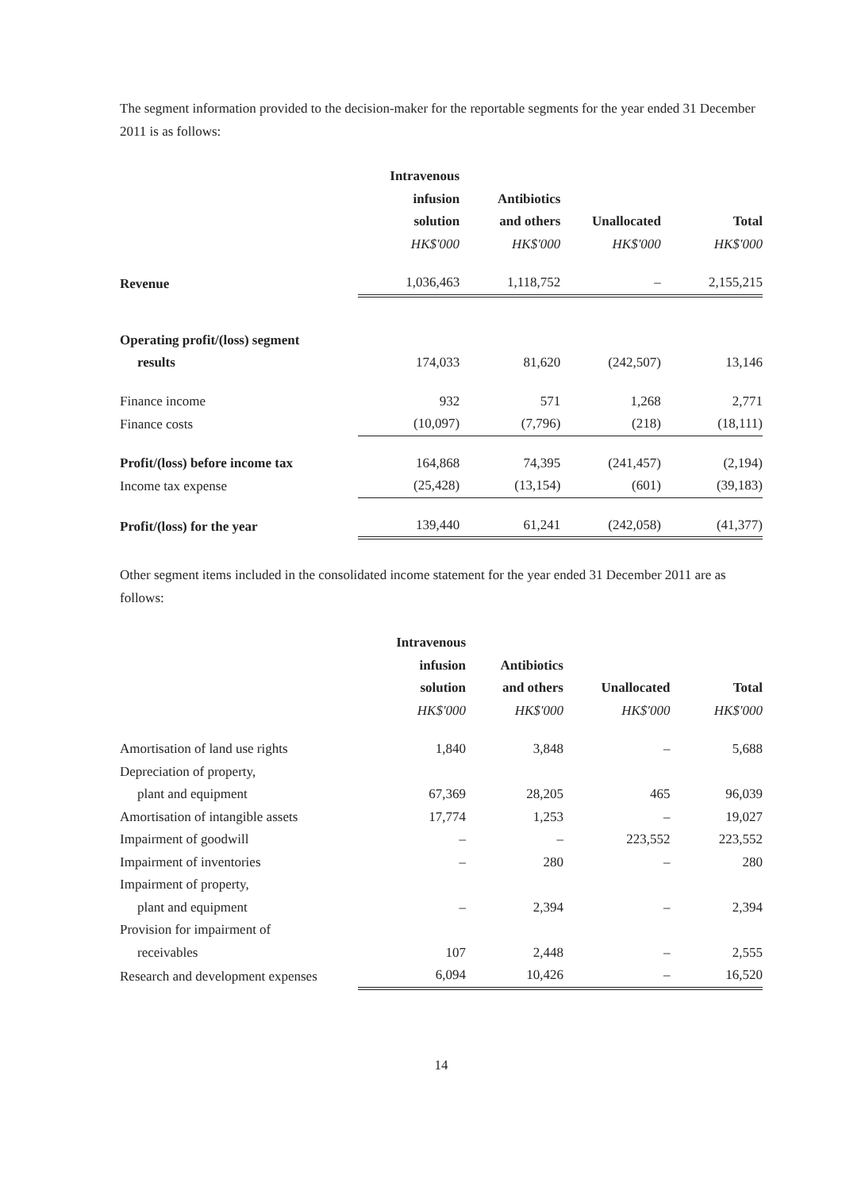The segment information provided to the decision-maker for the reportable segments for the year ended 31 December 2011 is as follows:
| | Intravenous | | | |
| --- | --- | --- | --- | --- |
| | infusion | Antibiotics | | |
| | solution | and others | Unallocated | Total |
| | HK$'000 | HK$'000 | HK$'000 | HK$'000 |
| Revenue | 1,036,463 | 1,118,752 | – | 2,155,215 |
| Operating profit/(loss) segment | | | | |
| results | 174,033 | 81,620 | (242,507) | 13,146 |
| Finance income | 932 | 571 | 1,268 | 2,771 |
| Finance costs | (10,097) | (7,796) | (218) | (18,111) |
| Profit/(loss) before income tax | 164,868 | 74,395 | (241,457) | (2,194) |
| Income tax expense | (25,428) | (13,154) | (601) | (39,183) |
| Profit/(loss) for the year | 139,440 | 61,241 | (242,058) | (41,377) |
Other segment items included in the consolidated income statement for the year ended 31 December 2011 are as follows:
| | Intravenous | | | |
| --- | --- | --- | --- | --- |
| | infusion | Antibiotics | | |
| | solution | and others | Unallocated | Total |
| | HK$'000 | HK$'000 | HK$'000 | HK$'000 |
| Amortisation of land use rights | 1,840 | 3,848 | – | 5,688 |
| Depreciation of property, | | | | |
| plant and equipment | 67,369 | 28,205 | 465 | 96,039 |
| Amortisation of intangible assets | 17,774 | 1,253 | – | 19,027 |
| Impairment of goodwill | – | – | 223,552 | 223,552 |
| Impairment of inventories | – | 280 | – | 280 |
| Impairment of property, | | | | |
| plant and equipment | – | 2,394 | – | 2,394 |
| Provision for impairment of | | | | |
| receivables | 107 | 2,448 | – | 2,555 |
| Research and development expenses | 6,094 | 10,426 | – | 16,520 |
14